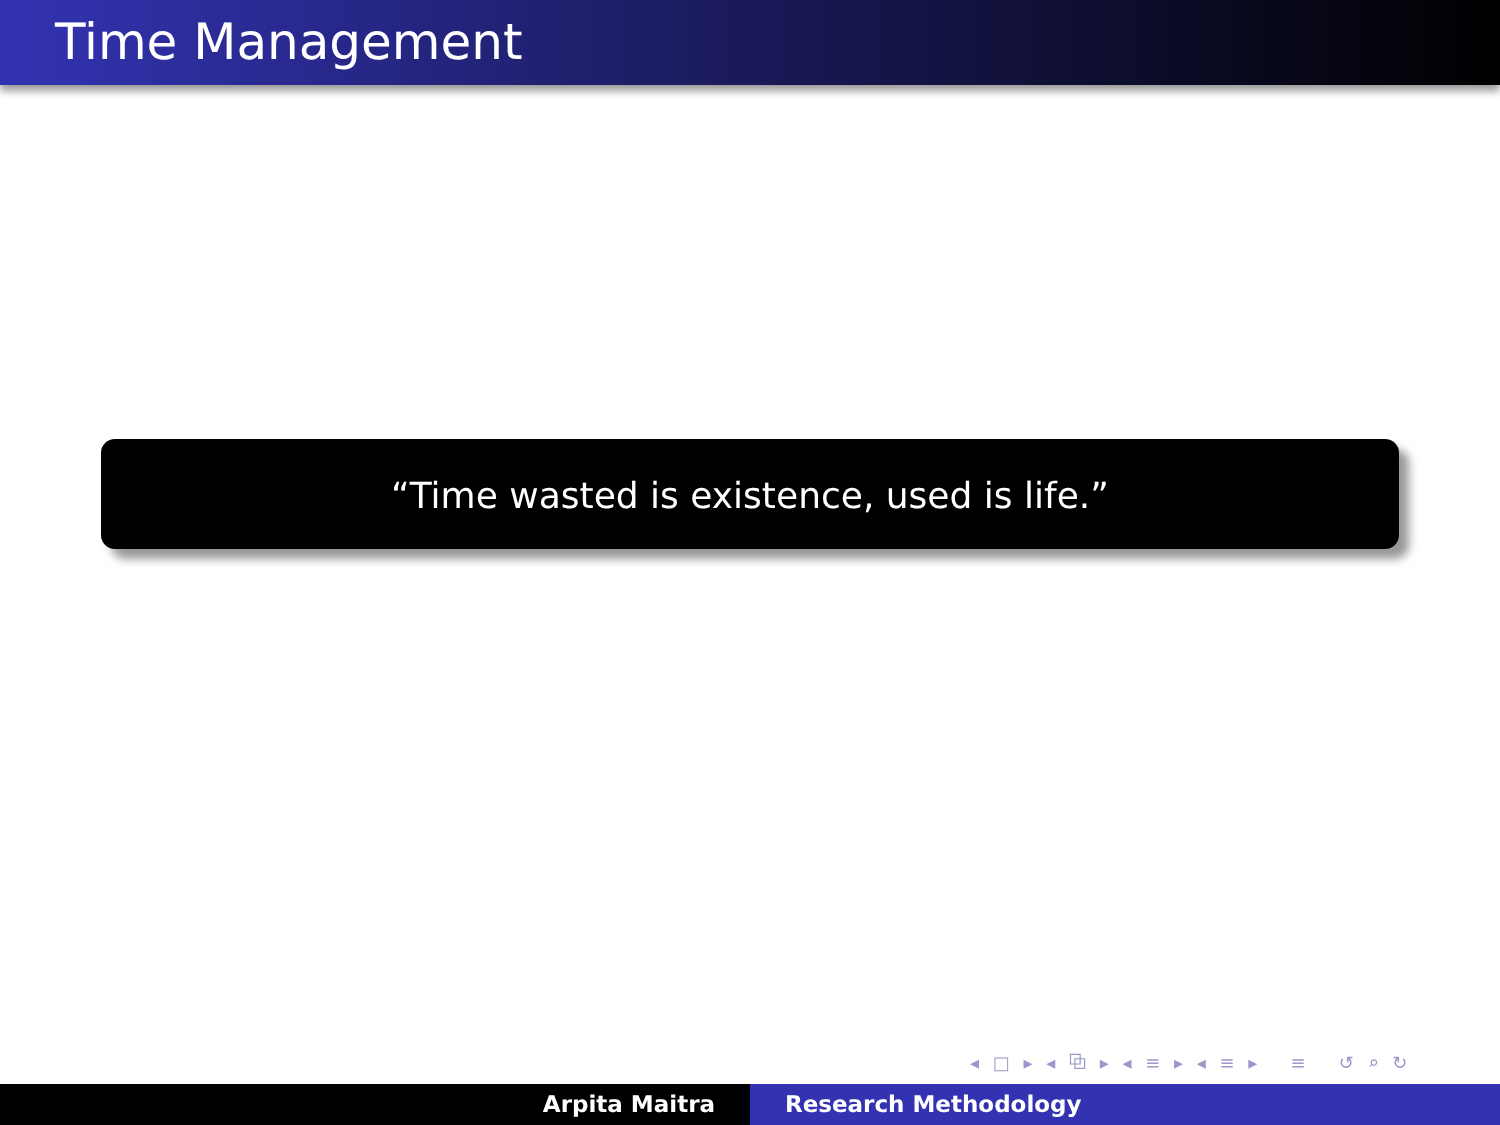Time Management
“Time wasted is existence, used is life.”
◂ □ ▸ ◂ ⧉ ▸ ◂ ≡ ▸ ◂ ≡ ▸ ≡ ↺ ⌕ ↻
Arpita Maitra Research Methodology